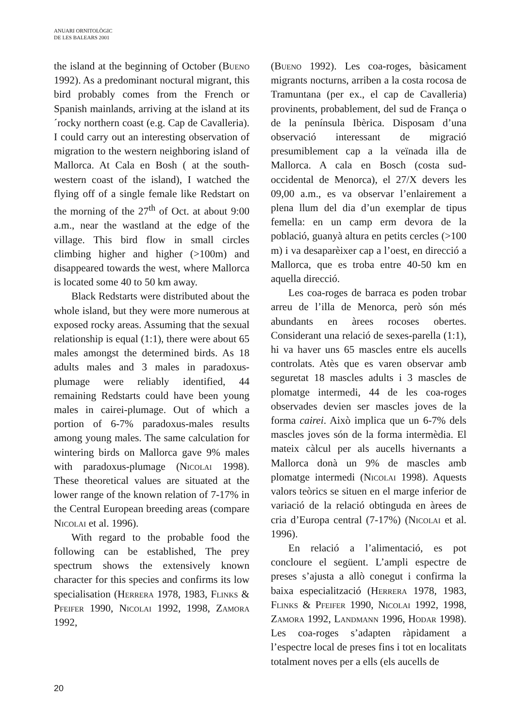ANUARI ORNITOLÒGIC
DE LES BALEARS 2001
the island at the beginning of October (Bueno 1992). As a predominant noctural migrant, this bird probably comes from the French or Spanish mainlands, arriving at the island at its´rocky northern coast (e.g. Cap de Cavalleria). I could carry out an interesting observation of migration to the western neighboring island of Mallorca. At Cala en Bosh ( at the south-western coast of the island), I watched the flying off of a single female like Redstart on the morning of the 27<sup>th</sup> of Oct. at about 9:00 a.m., near the wastland at the edge of the village. This bird flow in small circles climbing higher and higher (>100m) and disappeared towards the west, where Mallorca is located some 40 to 50 km away.
Black Redstarts were distributed about the whole island, but they were more numerous at exposed rocky areas. Assuming that the sexual relationship is equal (1:1), there were about 65 males amongst the determined birds. As 18 adults males and 3 males in paradoxus-plumage were reliably identified, 44 remaining Redstarts could have been young males in cairei-plumage. Out of which a portion of 6-7% paradoxus-males results among young males. The same calculation for wintering birds on Mallorca gave 9% males with paradoxus-plumage (Nicolai 1998). These theoretical values are situated at the lower range of the known relation of 7-17% in the Central European breeding areas (compare Nicolai et al. 1996).
With regard to the probable food the following can be established, The prey spectrum shows the extensively known character for this species and confirms its low specialisation (Herrera 1978, 1983, Flinks & Pfeifer 1990, Nicolai 1992, 1998, Zamora 1992,
(Bueno 1992). Les coa-roges, bàsicament migrants nocturns, arriben a la costa rocosa de Tramuntana (per ex., el cap de Cavalleria) provinents, probablement, del sud de França o de la península Ibèrica. Disposam d’una observació interessant de migració presumiblement cap a la veïnada illa de Mallorca. A cala en Bosch (costa sud-occidental de Menorca), el 27/X devers les 09,00 a.m., es va observar l’enlairement a plena llum del dia d’un exemplar de tipus femella: en un camp erm devora de la població, guanyà altura en petits cercles (>100 m) i va desaparèixer cap a l’oest, en direcció a Mallorca, que es troba entre 40-50 km en aquella direcció.
Les coa-roges de barraca es poden trobar arreu de l’illa de Menorca, però són més abundants en àrees rocoses obertes. Considerant una relació de sexes-parella (1:1), hi va haver uns 65 mascles entre els aucells controlats. Atès que es varen observar amb seguretat 18 mascles adults i 3 mascles de plomatge intermedi, 44 de les coa-roges observades devien ser mascles joves de la forma cairei. Això implica que un 6-7% dels mascles joves són de la forma intermèdia. El mateix càlcul per als aucells hivernants a Mallorca donà un 9% de mascles amb plomatge intermedi (Nicolai 1998). Aquests valors teòrics se situen en el marge inferior de variació de la relació obtinguda en àrees de cria d’Europa central (7-17%) (Nicolai et al. 1996).
En relació a l’alimentació, es pot concloure el següent. L’ampli espectre de preses s’ajusta a allò conegut i confirma la baixa especialització (Herrera 1978, 1983, Flinks & Pfeifer 1990, Nicolai 1992, 1998, Zamora 1992, Landmann 1996, Hodar 1998). Les coa-roges s’adapten ràpidament a l’espectre local de preses fins i tot en localitats totalment noves per a ells (els aucells de
20